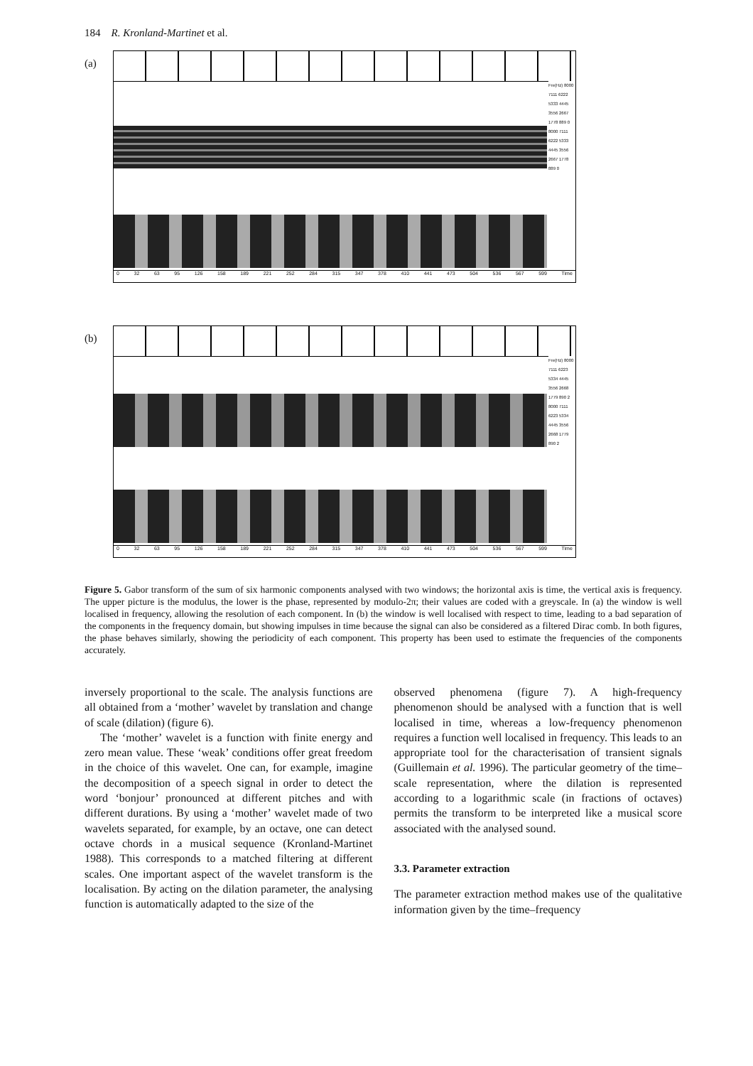184 R. Kronland-Martinet et al.
(a)
Fre(Hz) 8000 7111 6222 5333 4445 3556 2667 1778 889 0 8000 7111 6222 5333 4445 3556 2667 1778 889 0
0 32 63 95 126 158 189 221 252 284 315 347 378 410 441 473 504 536 567 599 Time
(b)
Fre(Hz) 8000 7111 6223 5334 4445 3556 2668 1779 890 2 8000 7111 6223 5334 4445 3556 2668 1779 890 2
0 32 63 95 126 158 189 221 252 284 315 347 378 410 441 473 504 536 567 599 Time
Figure 5. Gabor transform of the sum of six harmonic components analysed with two windows; the horizontal axis is time, the vertical axis is frequency. The upper picture is the modulus, the lower is the phase, represented by modulo-2π; their values are coded with a greyscale. In (a) the window is well localised in frequency, allowing the resolution of each component. In (b) the window is well localised with respect to time, leading to a bad separation of the components in the frequency domain, but showing impulses in time because the signal can also be considered as a filtered Dirac comb. In both figures, the phase behaves similarly, showing the periodicity of each component. This property has been used to estimate the frequencies of the components accurately.
inversely proportional to the scale. The analysis functions are all obtained from a ‘mother’ wavelet by translation and change of scale (dilation) (figure 6).
The ‘mother’ wavelet is a function with finite energy and zero mean value. These ‘weak’ conditions offer great freedom in the choice of this wavelet. One can, for example, imagine the decomposition of a speech signal in order to detect the word ‘bonjour’ pronounced at different pitches and with different durations. By using a ‘mother’ wavelet made of two wavelets separated, for example, by an octave, one can detect octave chords in a musical sequence (Kronland-Martinet 1988). This corresponds to a matched filtering at different scales. One important aspect of the wavelet transform is the localisation. By acting on the dilation parameter, the analysing function is automatically adapted to the size of the
observed phenomena (figure 7). A high-frequency phenomenon should be analysed with a function that is well localised in time, whereas a low-frequency phenomenon requires a function well localised in frequency. This leads to an appropriate tool for the characterisation of transient signals (Guillemain et al. 1996). The particular geometry of the time–scale representation, where the dilation is represented according to a logarithmic scale (in fractions of octaves) permits the transform to be interpreted like a musical score associated with the analysed sound.
3.3. Parameter extraction
The parameter extraction method makes use of the qualitative information given by the time–frequency